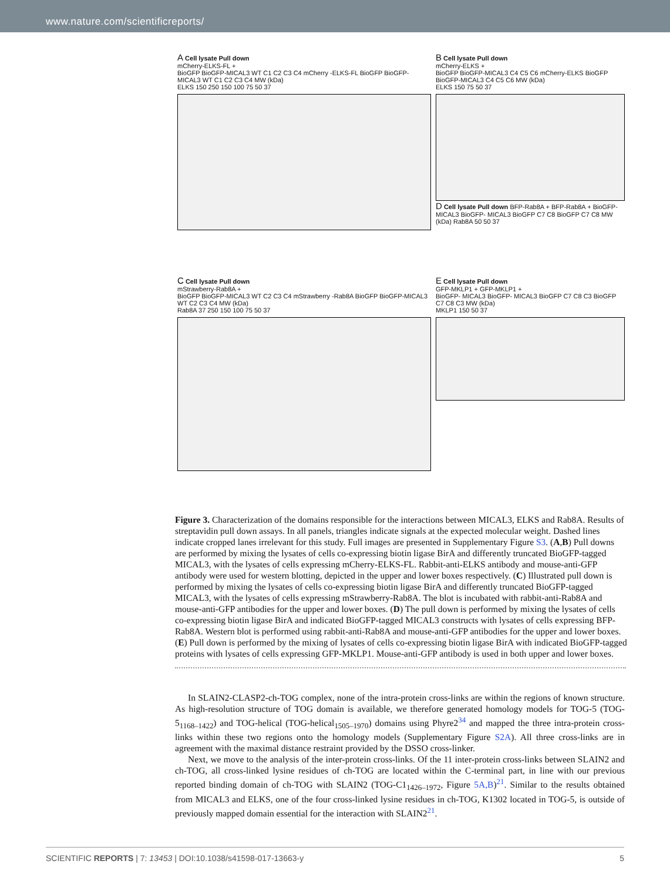www.nature.com/scientificreports/
A Cell lysate Pull down
mCherry-ELKS-FL +
BioGFP BioGFP-MICAL3 WT C1 C2 C3 C4 mCherry -ELKS-FL BioGFP BioGFP-MICAL3 WT C1 C2 C3 C4 MW (kDa)
ELKS 150 250 150 100 75 50 37
B Cell lysate Pull down
mCherry-ELKS +
BioGFP BioGFP-MICAL3 C4 C5 C6 mCherry-ELKS BioGFP BioGFP-MICAL3 C4 C5 C6 MW (kDa)
ELKS 150 75 50 37
D Cell lysate Pull down BFP-Rab8A + BFP-Rab8A + BioGFP- MICAL3 BioGFP- MICAL3 BioGFP C7 C8 BioGFP C7 C8 MW (kDa) Rab8A 50 50 37
C Cell lysate Pull down
mStrawberry-Rab8A +
BioGFP BioGFP-MICAL3 WT C2 C3 C4 mStrawberry -Rab8A BioGFP BioGFP-MICAL3 WT C2 C3 C4 MW (kDa)
Rab8A 37 250 150 100 75 50 37
E Cell lysate Pull down
GFP-MKLP1 + GFP-MKLP1 +
BioGFP- MICAL3 BioGFP- MICAL3 BioGFP C7 C8 C3 BioGFP C7 C8 C3 MW (kDa)
MKLP1 150 50 37
Figure 3. Characterization of the domains responsible for the interactions between MICAL3, ELKS and Rab8A. Results of streptavidin pull down assays. In all panels, triangles indicate signals at the expected molecular weight. Dashed lines indicate cropped lanes irrelevant for this study. Full images are presented in Supplementary Figure S3. (A,B) Pull downs are performed by mixing the lysates of cells co-expressing biotin ligase BirA and differently truncated BioGFP-tagged MICAL3, with the lysates of cells expressing mCherry-ELKS-FL. Rabbit-anti-ELKS antibody and mouse-anti-GFP antibody were used for western blotting, depicted in the upper and lower boxes respectively. (C) Illustrated pull down is performed by mixing the lysates of cells co-expressing biotin ligase BirA and differently truncated BioGFP-tagged MICAL3, with the lysates of cells expressing mStrawberry-Rab8A. The blot is incubated with rabbit-anti-Rab8A and mouse-anti-GFP antibodies for the upper and lower boxes. (D) The pull down is performed by mixing the lysates of cells co-expressing biotin ligase BirA and indicated BioGFP-tagged MICAL3 constructs with lysates of cells expressing BFP-Rab8A. Western blot is performed using rabbit-anti-Rab8A and mouse-anti-GFP antibodies for the upper and lower boxes. (E) Pull down is performed by the mixing of lysates of cells co-expressing biotin ligase BirA with indicated BioGFP-tagged proteins with lysates of cells expressing GFP-MKLP1. Mouse-anti-GFP antibody is used in both upper and lower boxes.
In SLAIN2-CLASP2-ch-TOG complex, none of the intra-protein cross-links are within the regions of known structure. As high-resolution structure of TOG domain is available, we therefore generated homology models for TOG-5 (TOG-5<sub>1168–1422</sub>) and TOG-helical (TOG-helical<sub>1505–1970</sub>) domains using Phyre2<sup>34</sup> and mapped the three intra-protein cross-links within these two regions onto the homology models (Supplementary Figure S2A). All three cross-links are in agreement with the maximal distance restraint provided by the DSSO cross-linker.
Next, we move to the analysis of the inter-protein cross-links. Of the 11 inter-protein cross-links between SLAIN2 and ch-TOG, all cross-linked lysine residues of ch-TOG are located within the C-terminal part, in line with our previous reported binding domain of ch-TOG with SLAIN2 (TOG-C1<sub>1426–1972</sub>, Figure 5A,B)<sup>21</sup>. Similar to the results obtained from MICAL3 and ELKS, one of the four cross-linked lysine residues in ch-TOG, K1302 located in TOG-5, is outside of previously mapped domain essential for the interaction with SLAIN2<sup>21</sup>.
SCIENTIFIC REPORTS | 7: 13453 | DOI:10.1038/s41598-017-13663-y 5